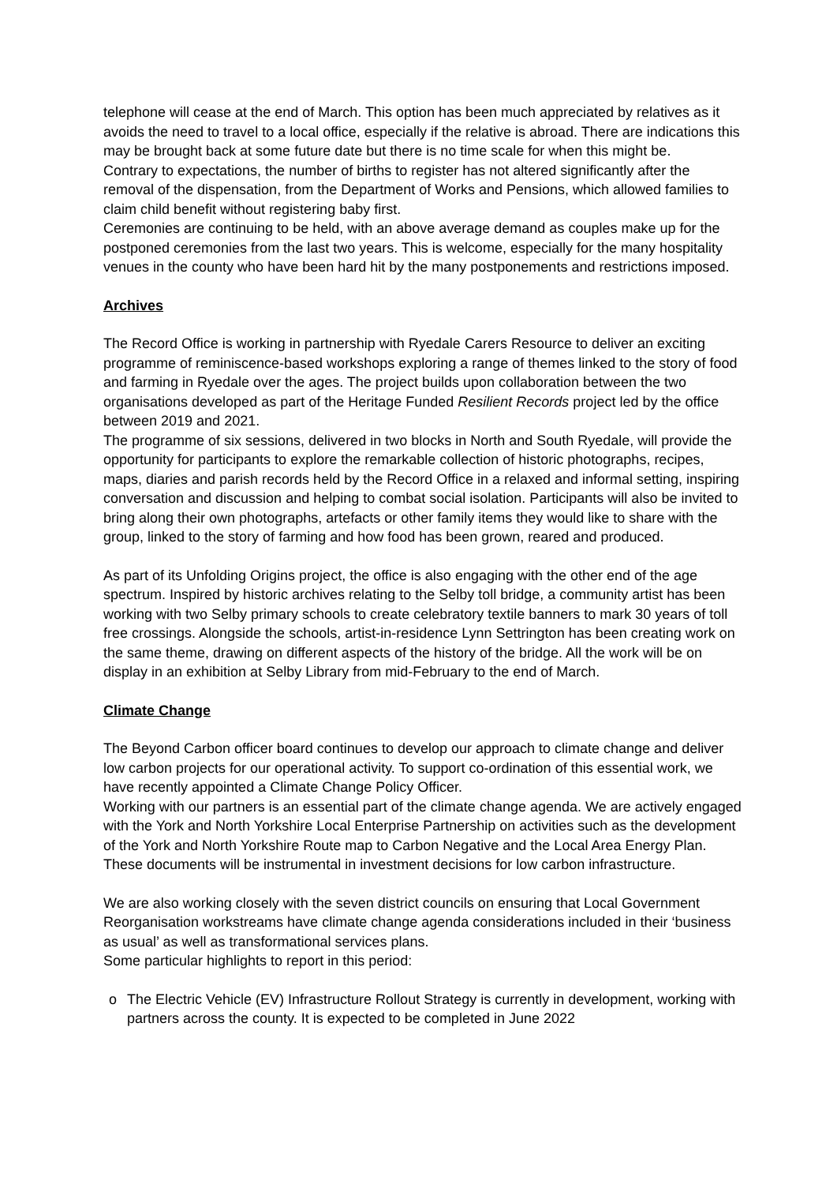telephone will cease at the end of March. This option has been much appreciated by relatives as it avoids the need to travel to a local office, especially if the relative is abroad. There are indications this may be brought back at some future date but there is no time scale for when this might be.
Contrary to expectations, the number of births to register has not altered significantly after the removal of the dispensation, from the Department of Works and Pensions, which allowed families to claim child benefit without registering baby first.
Ceremonies are continuing to be held, with an above average demand as couples make up for the postponed ceremonies from the last two years. This is welcome, especially for the many hospitality venues in the county who have been hard hit by the many postponements and restrictions imposed.
Archives
The Record Office is working in partnership with Ryedale Carers Resource to deliver an exciting programme of reminiscence-based workshops exploring a range of themes linked to the story of food and farming in Ryedale over the ages. The project builds upon collaboration between the two organisations developed as part of the Heritage Funded Resilient Records project led by the office between 2019 and 2021.
The programme of six sessions, delivered in two blocks in North and South Ryedale, will provide the opportunity for participants to explore the remarkable collection of historic photographs, recipes, maps, diaries and parish records held by the Record Office in a relaxed and informal setting, inspiring conversation and discussion and helping to combat social isolation. Participants will also be invited to bring along their own photographs, artefacts or other family items they would like to share with the group, linked to the story of farming and how food has been grown, reared and produced.
As part of its Unfolding Origins project, the office is also engaging with the other end of the age spectrum. Inspired by historic archives relating to the Selby toll bridge, a community artist has been working with two Selby primary schools to create celebratory textile banners to mark 30 years of toll free crossings. Alongside the schools, artist-in-residence Lynn Settrington has been creating work on the same theme, drawing on different aspects of the history of the bridge. All the work will be on display in an exhibition at Selby Library from mid-February to the end of March.
Climate Change
The Beyond Carbon officer board continues to develop our approach to climate change and deliver low carbon projects for our operational activity. To support co-ordination of this essential work, we have recently appointed a Climate Change Policy Officer.
Working with our partners is an essential part of the climate change agenda. We are actively engaged with the York and North Yorkshire Local Enterprise Partnership on activities such as the development of the York and North Yorkshire Route map to Carbon Negative and the Local Area Energy Plan. These documents will be instrumental in investment decisions for low carbon infrastructure.
We are also working closely with the seven district councils on ensuring that Local Government Reorganisation workstreams have climate change agenda considerations included in their ‘business as usual’ as well as transformational services plans.
Some particular highlights to report in this period:
o The Electric Vehicle (EV) Infrastructure Rollout Strategy is currently in development, working with partners across the county. It is expected to be completed in June 2022